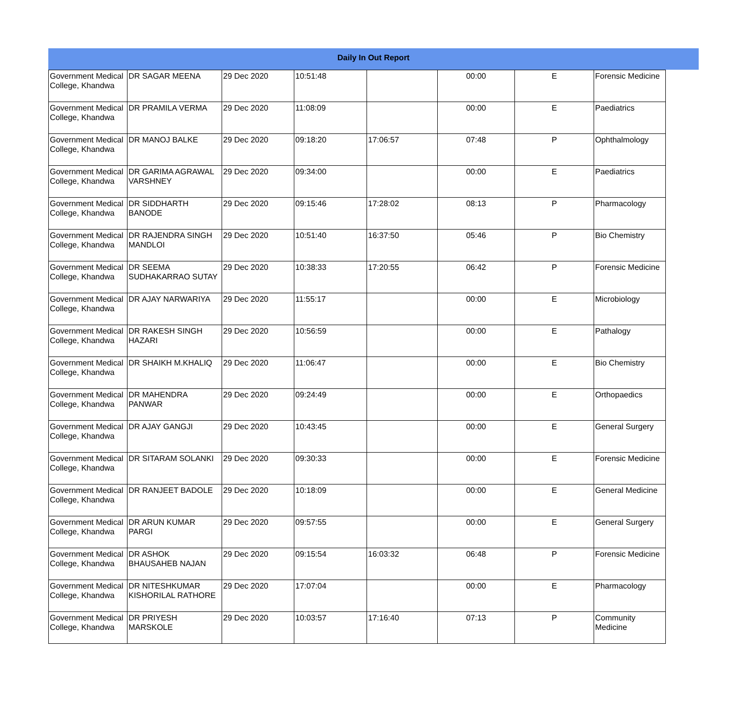Daily In Out Report
| Government Medical College, Khandwa | DR SAGAR MEENA | 29 Dec 2020 | 10:51:48 | | 00:00 | E | Forensic Medicine |
| Government Medical College, Khandwa | DR PRAMILA VERMA | 29 Dec 2020 | 11:08:09 | | 00:00 | E | Paediatrics |
| Government Medical College, Khandwa | DR MANOJ BALKE | 29 Dec 2020 | 09:18:20 | 17:06:57 | 07:48 | P | Ophthalmology |
| Government Medical College, Khandwa | DR GARIMA AGRAWAL VARSHNEY | 29 Dec 2020 | 09:34:00 | | 00:00 | E | Paediatrics |
| Government Medical College, Khandwa | DR SIDDHARTH BANODE | 29 Dec 2020 | 09:15:46 | 17:28:02 | 08:13 | P | Pharmacology |
| Government Medical College, Khandwa | DR RAJENDRA SINGH MANDLOI | 29 Dec 2020 | 10:51:40 | 16:37:50 | 05:46 | P | Bio Chemistry |
| Government Medical College, Khandwa | DR SEEMA SUDHAKARRAO SUTAY | 29 Dec 2020 | 10:38:33 | 17:20:55 | 06:42 | P | Forensic Medicine |
| Government Medical College, Khandwa | DR AJAY NARWARIYA | 29 Dec 2020 | 11:55:17 | | 00:00 | E | Microbiology |
| Government Medical College, Khandwa | DR RAKESH SINGH HAZARI | 29 Dec 2020 | 10:56:59 | | 00:00 | E | Pathalogy |
| Government Medical College, Khandwa | DR SHAIKH M.KHALIQ | 29 Dec 2020 | 11:06:47 | | 00:00 | E | Bio Chemistry |
| Government Medical College, Khandwa | DR MAHENDRA PANWAR | 29 Dec 2020 | 09:24:49 | | 00:00 | E | Orthopaedics |
| Government Medical College, Khandwa | DR AJAY GANGJI | 29 Dec 2020 | 10:43:45 | | 00:00 | E | General Surgery |
| Government Medical College, Khandwa | DR SITARAM SOLANKI | 29 Dec 2020 | 09:30:33 | | 00:00 | E | Forensic Medicine |
| Government Medical College, Khandwa | DR RANJEET BADOLE | 29 Dec 2020 | 10:18:09 | | 00:00 | E | General Medicine |
| Government Medical College, Khandwa | DR ARUN KUMAR PARGI | 29 Dec 2020 | 09:57:55 | | 00:00 | E | General Surgery |
| Government Medical College, Khandwa | DR ASHOK BHAUSAHEB NAJAN | 29 Dec 2020 | 09:15:54 | 16:03:32 | 06:48 | P | Forensic Medicine |
| Government Medical College, Khandwa | DR NITESHKUMAR KISHORILAL RATHORE | 29 Dec 2020 | 17:07:04 | | 00:00 | E | Pharmacology |
| Government Medical College, Khandwa | DR PRIYESH MARSKOLE | 29 Dec 2020 | 10:03:57 | 17:16:40 | 07:13 | P | Community Medicine |